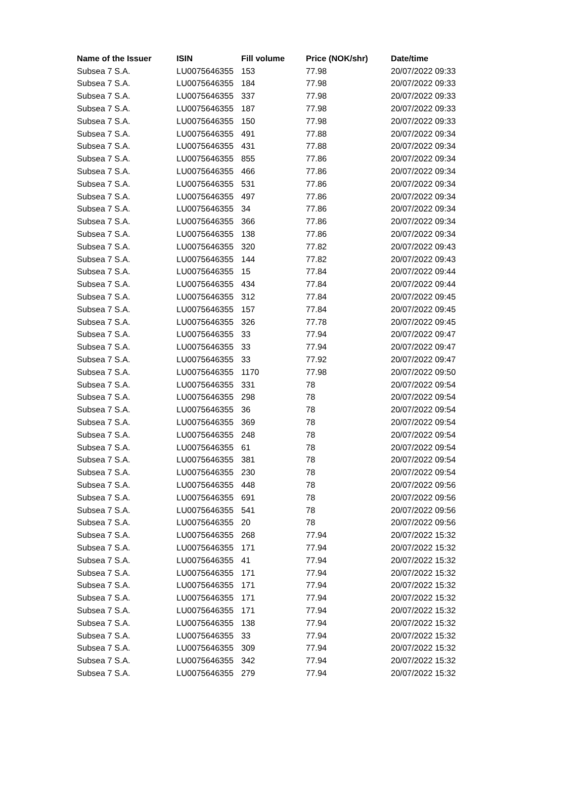| Name of the Issuer | ISIN | Fill volume | Price (NOK/shr) | Date/time |
| --- | --- | --- | --- | --- |
| Subsea 7 S.A. | LU0075646355 | 153 | 77.98 | 20/07/2022 09:33 |
| Subsea 7 S.A. | LU0075646355 | 184 | 77.98 | 20/07/2022 09:33 |
| Subsea 7 S.A. | LU0075646355 | 337 | 77.98 | 20/07/2022 09:33 |
| Subsea 7 S.A. | LU0075646355 | 187 | 77.98 | 20/07/2022 09:33 |
| Subsea 7 S.A. | LU0075646355 | 150 | 77.98 | 20/07/2022 09:33 |
| Subsea 7 S.A. | LU0075646355 | 491 | 77.88 | 20/07/2022 09:34 |
| Subsea 7 S.A. | LU0075646355 | 431 | 77.88 | 20/07/2022 09:34 |
| Subsea 7 S.A. | LU0075646355 | 855 | 77.86 | 20/07/2022 09:34 |
| Subsea 7 S.A. | LU0075646355 | 466 | 77.86 | 20/07/2022 09:34 |
| Subsea 7 S.A. | LU0075646355 | 531 | 77.86 | 20/07/2022 09:34 |
| Subsea 7 S.A. | LU0075646355 | 497 | 77.86 | 20/07/2022 09:34 |
| Subsea 7 S.A. | LU0075646355 | 34 | 77.86 | 20/07/2022 09:34 |
| Subsea 7 S.A. | LU0075646355 | 366 | 77.86 | 20/07/2022 09:34 |
| Subsea 7 S.A. | LU0075646355 | 138 | 77.86 | 20/07/2022 09:34 |
| Subsea 7 S.A. | LU0075646355 | 320 | 77.82 | 20/07/2022 09:43 |
| Subsea 7 S.A. | LU0075646355 | 144 | 77.82 | 20/07/2022 09:43 |
| Subsea 7 S.A. | LU0075646355 | 15 | 77.84 | 20/07/2022 09:44 |
| Subsea 7 S.A. | LU0075646355 | 434 | 77.84 | 20/07/2022 09:44 |
| Subsea 7 S.A. | LU0075646355 | 312 | 77.84 | 20/07/2022 09:45 |
| Subsea 7 S.A. | LU0075646355 | 157 | 77.84 | 20/07/2022 09:45 |
| Subsea 7 S.A. | LU0075646355 | 326 | 77.78 | 20/07/2022 09:45 |
| Subsea 7 S.A. | LU0075646355 | 33 | 77.94 | 20/07/2022 09:47 |
| Subsea 7 S.A. | LU0075646355 | 33 | 77.94 | 20/07/2022 09:47 |
| Subsea 7 S.A. | LU0075646355 | 33 | 77.92 | 20/07/2022 09:47 |
| Subsea 7 S.A. | LU0075646355 | 1170 | 77.98 | 20/07/2022 09:50 |
| Subsea 7 S.A. | LU0075646355 | 331 | 78 | 20/07/2022 09:54 |
| Subsea 7 S.A. | LU0075646355 | 298 | 78 | 20/07/2022 09:54 |
| Subsea 7 S.A. | LU0075646355 | 36 | 78 | 20/07/2022 09:54 |
| Subsea 7 S.A. | LU0075646355 | 369 | 78 | 20/07/2022 09:54 |
| Subsea 7 S.A. | LU0075646355 | 248 | 78 | 20/07/2022 09:54 |
| Subsea 7 S.A. | LU0075646355 | 61 | 78 | 20/07/2022 09:54 |
| Subsea 7 S.A. | LU0075646355 | 381 | 78 | 20/07/2022 09:54 |
| Subsea 7 S.A. | LU0075646355 | 230 | 78 | 20/07/2022 09:54 |
| Subsea 7 S.A. | LU0075646355 | 448 | 78 | 20/07/2022 09:56 |
| Subsea 7 S.A. | LU0075646355 | 691 | 78 | 20/07/2022 09:56 |
| Subsea 7 S.A. | LU0075646355 | 541 | 78 | 20/07/2022 09:56 |
| Subsea 7 S.A. | LU0075646355 | 20 | 78 | 20/07/2022 09:56 |
| Subsea 7 S.A. | LU0075646355 | 268 | 77.94 | 20/07/2022 15:32 |
| Subsea 7 S.A. | LU0075646355 | 171 | 77.94 | 20/07/2022 15:32 |
| Subsea 7 S.A. | LU0075646355 | 41 | 77.94 | 20/07/2022 15:32 |
| Subsea 7 S.A. | LU0075646355 | 171 | 77.94 | 20/07/2022 15:32 |
| Subsea 7 S.A. | LU0075646355 | 171 | 77.94 | 20/07/2022 15:32 |
| Subsea 7 S.A. | LU0075646355 | 171 | 77.94 | 20/07/2022 15:32 |
| Subsea 7 S.A. | LU0075646355 | 171 | 77.94 | 20/07/2022 15:32 |
| Subsea 7 S.A. | LU0075646355 | 138 | 77.94 | 20/07/2022 15:32 |
| Subsea 7 S.A. | LU0075646355 | 33 | 77.94 | 20/07/2022 15:32 |
| Subsea 7 S.A. | LU0075646355 | 309 | 77.94 | 20/07/2022 15:32 |
| Subsea 7 S.A. | LU0075646355 | 342 | 77.94 | 20/07/2022 15:32 |
| Subsea 7 S.A. | LU0075646355 | 279 | 77.94 | 20/07/2022 15:32 |